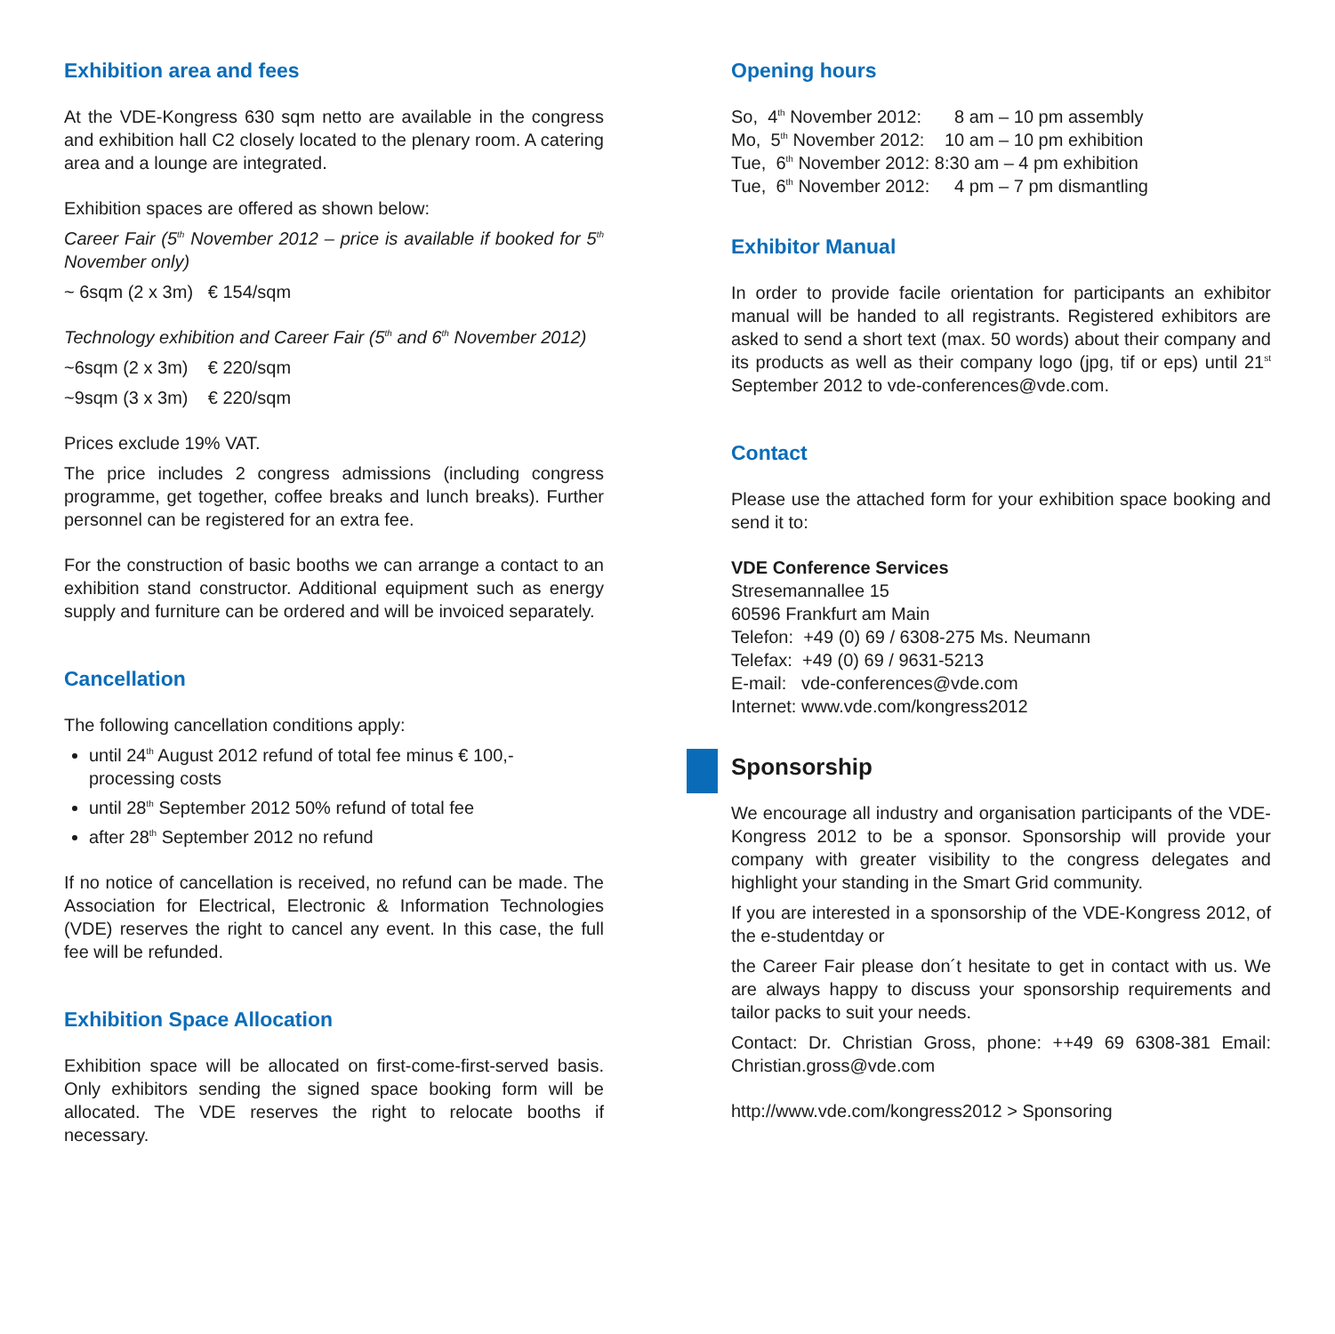Exhibition area and fees
At the VDE-Kongress 630 sqm netto are available in the congress and exhibition hall C2 closely located to the plenary room. A catering area and a lounge are integrated.
Exhibition spaces are offered as shown below:
Career Fair (5<sup>th</sup> November 2012 – price is available if booked for 5<sup>th</sup> November only)
~ 6sqm (2 x 3m) € 154/sqm
Technology exhibition and Career Fair (5<sup>th</sup> and 6<sup>th</sup> November 2012)
~6sqm (2 x 3m) € 220/sqm
~9sqm (3 x 3m) € 220/sqm
Prices exclude 19% VAT.
The price includes 2 congress admissions (including congress programme, get together, coffee breaks and lunch breaks). Further personnel can be registered for an extra fee.
For the construction of basic booths we can arrange a contact to an exhibition stand constructor. Additional equipment such as energy supply and furniture can be ordered and will be invoiced separately.
Cancellation
The following cancellation conditions apply:
until 24<sup>th</sup> August 2012 refund of total fee minus € 100,- processing costs
until 28<sup>th</sup> September 2012 50% refund of total fee
after 28<sup>th</sup> September 2012 no refund
If no notice of cancellation is received, no refund can be made. The Association for Electrical, Electronic & Information Technologies (VDE) reserves the right to cancel any event. In this case, the full fee will be refunded.
Exhibition Space Allocation
Exhibition space will be allocated on first-come-first-served basis. Only exhibitors sending the signed space booking form will be allocated. The VDE reserves the right to relocate booths if necessary.
Opening hours
| So, 4<sup>th</sup> November 2012: | 8 am – 10 pm assembly |
| Mo, 5<sup>th</sup> November 2012: | 10 am – 10 pm exhibition |
| Tue, 6<sup>th</sup> November 2012: | 8:30 am – 4 pm exhibition |
| Tue, 6<sup>th</sup> November 2012: | 4 pm – 7 pm dismantling |
Exhibitor Manual
In order to provide facile orientation for participants an exhibitor manual will be handed to all registrants. Registered exhibitors are asked to send a short text (max. 50 words) about their company and its products as well as their company logo (jpg, tif or eps) until 21<sup>st</sup> September 2012 to vde-conferences@vde.com.
Contact
Please use the attached form for your exhibition space booking and send it to:
VDE Conference Services
Stresemannallee 15
60596 Frankfurt am Main
Telefon: +49 (0) 69 / 6308-275 Ms. Neumann
Telefax: +49 (0) 69 / 9631-5213
E-mail: vde-conferences@vde.com
Internet: www.vde.com/kongress2012
Sponsorship
We encourage all industry and organisation participants of the VDE-Kongress 2012 to be a sponsor. Sponsorship will provide your company with greater visibility to the congress delegates and highlight your standing in the Smart Grid community.
If you are interested in a sponsorship of the VDE-Kongress 2012, of the e-studentday or
the Career Fair please don´t hesitate to get in contact with us. We are always happy to discuss your sponsorship requirements and tailor packs to suit your needs.
Contact: Dr. Christian Gross, phone: ++49 69 6308-381 Email: Christian.gross@vde.com
http://www.vde.com/kongress2012 > Sponsoring